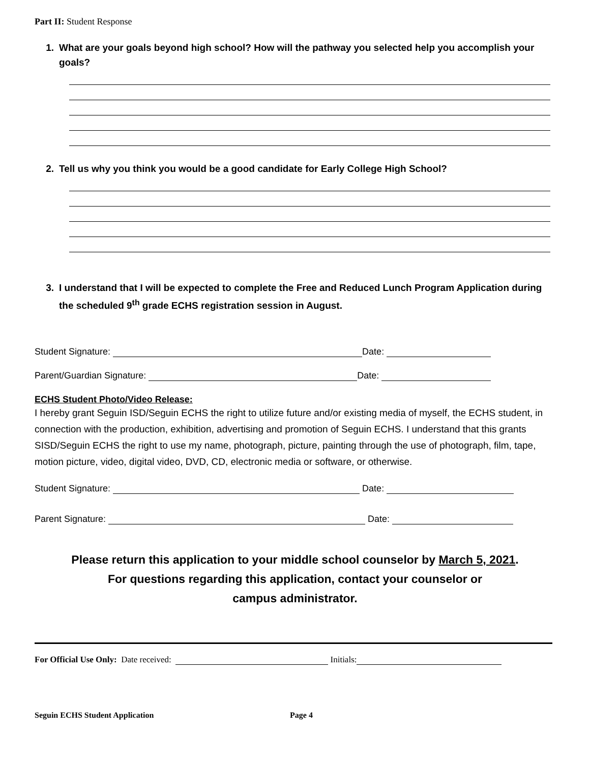Part II: Student Response
1. What are your goals beyond high school? How will the pathway you selected help you accomplish your goals?
2. Tell us why you think you would be a good candidate for Early College High School?
3. I understand that I will be expected to complete the Free and Reduced Lunch Program Application during the scheduled 9<sup>th</sup> grade ECHS registration session in August.
Student Signature: Date:
Parent/Guardian Signature: Date:
ECHS Student Photo/Video Release:
I hereby grant Seguin ISD/Seguin ECHS the right to utilize future and/or existing media of myself, the ECHS student, in connection with the production, exhibition, advertising and promotion of Seguin ECHS. I understand that this grants SISD/Seguin ECHS the right to use my name, photograph, picture, painting through the use of photograph, film, tape, motion picture, video, digital video, DVD, CD, electronic media or software, or otherwise.
Student Signature: Date:
Parent Signature: Date:
Please return this application to your middle school counselor by March 5, 2021.
For questions regarding this application, contact your counselor or
campus administrator.
For Official Use Only: Date received: Initials:
Seguin ECHS Student Application Page 4